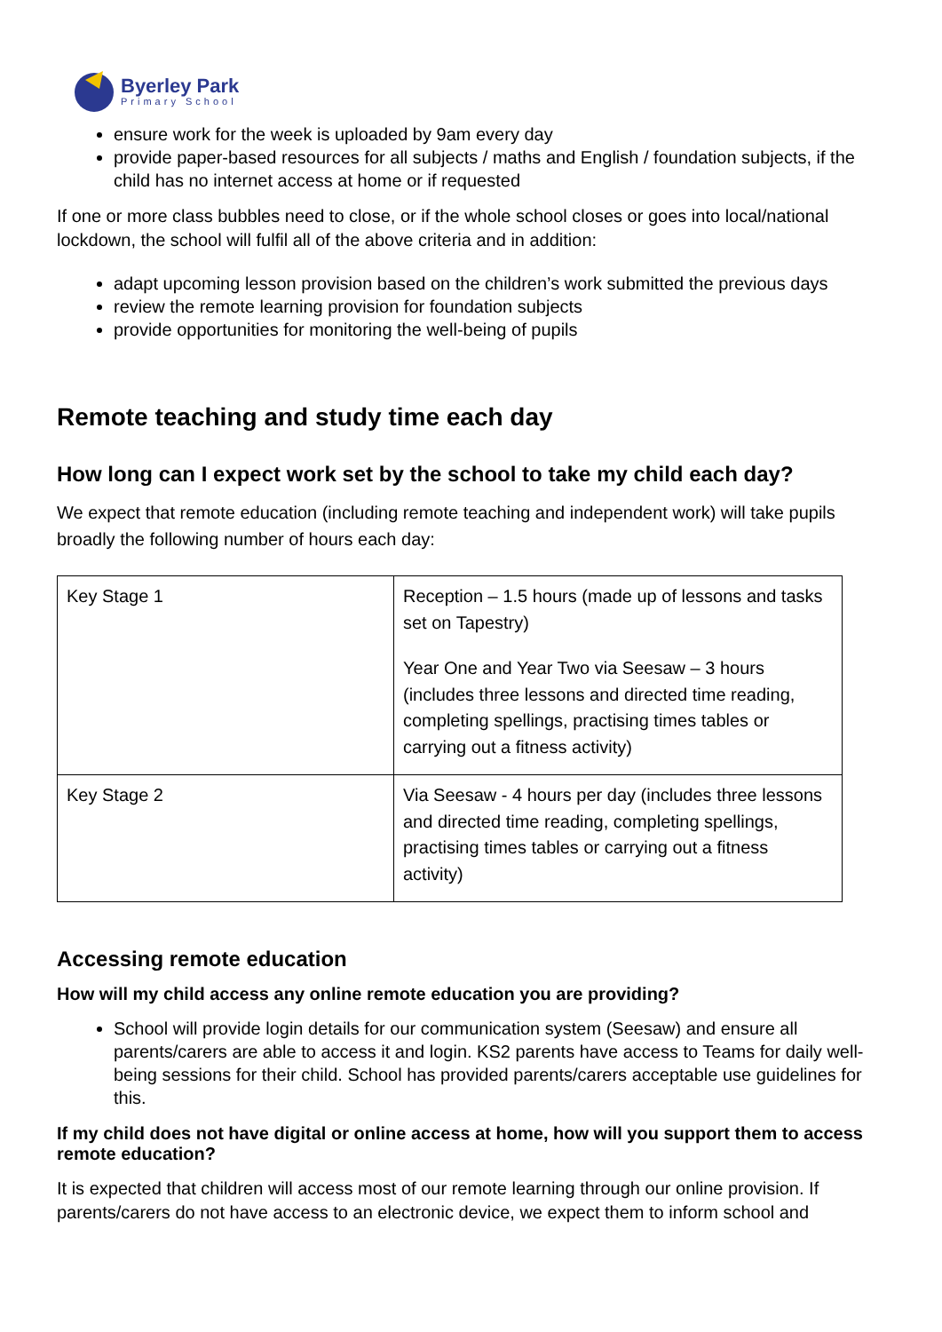Byerley Park
Primary School
ensure work for the week is uploaded by 9am every day
provide paper-based resources for all subjects / maths and English / foundation subjects, if the child has no internet access at home or if requested
If one or more class bubbles need to close, or if the whole school closes or goes into local/national lockdown, the school will fulfil all of the above criteria and in addition:
adapt upcoming lesson provision based on the children’s work submitted the previous days
review the remote learning provision for foundation subjects
provide opportunities for monitoring the well-being of pupils
Remote teaching and study time each day
How long can I expect work set by the school to take my child each day?
We expect that remote education (including remote teaching and independent work) will take pupils broadly the following number of hours each day:
| Key Stage 1 | Reception – 1.5 hours (made up of lessons and tasks set on Tapestry) Year One and Year Two via Seesaw – 3 hours (includes three lessons and directed time reading, completing spellings, practising times tables or carrying out a fitness activity) |
| Key Stage 2 | Via Seesaw - 4 hours per day (includes three lessons and directed time reading, completing spellings, practising times tables or carrying out a fitness activity) |
Accessing remote education
How will my child access any online remote education you are providing?
School will provide login details for our communication system (Seesaw) and ensure all parents/carers are able to access it and login. KS2 parents have access to Teams for daily well-being sessions for their child. School has provided parents/carers acceptable use guidelines for this.
If my child does not have digital or online access at home, how will you support them to access remote education?
It is expected that children will access most of our remote learning through our online provision. If parents/carers do not have access to an electronic device, we expect them to inform school and